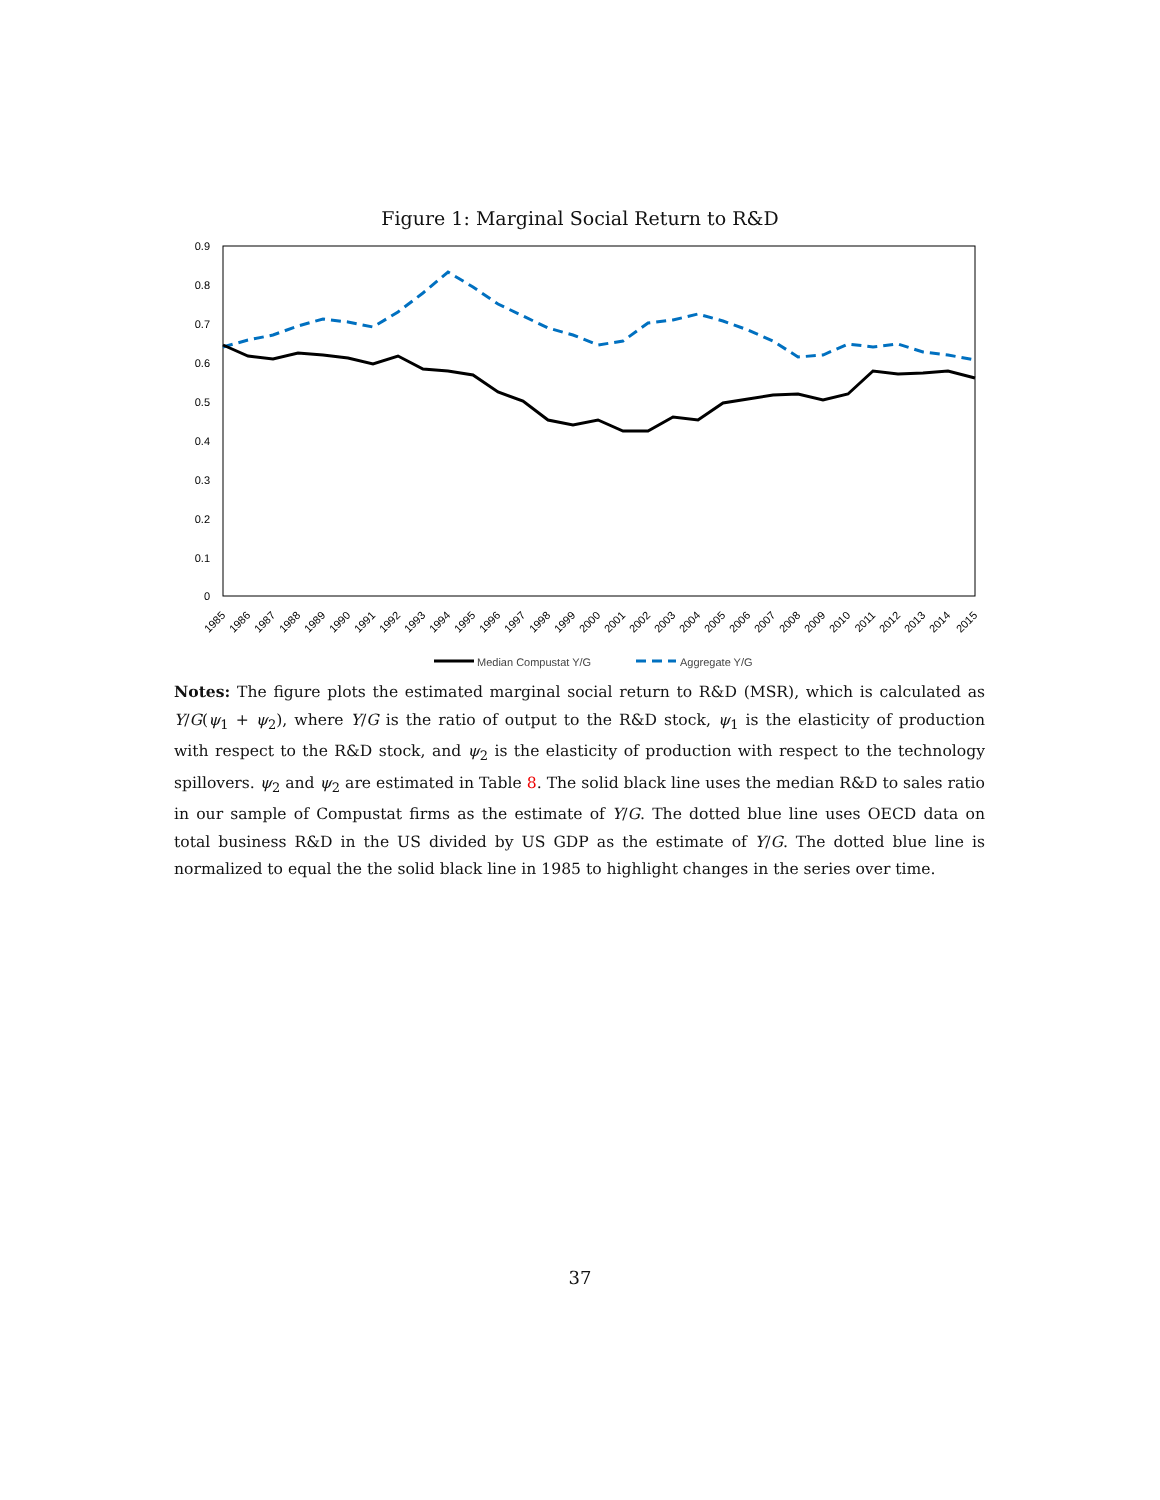Figure 1: Marginal Social Return to R&D
0.9
0.8
0.7
0.6
0.5
0.4
0.3
0.2
0.1
0
1985
1986
1987
1988
1989
1990
1991
1992
1993
1994
1995
1996
1997
1998
1999
2000
2001
2002
2003
2004
2005
2006
2007
2008
2009
2010
2011
2012
2013
2014
2015
Median Compustat Y/G
Aggregate Y/G
Notes: The figure plots the estimated marginal social return to R&D (MSR), which is calculated as Y/G(ψ<sub>1</sub> + ψ<sub>2</sub>), where Y/G is the ratio of output to the R&D stock, ψ<sub>1</sub> is the elasticity of production with respect to the R&D stock, and ψ<sub>2</sub> is the elasticity of production with respect to the technology spillovers. ψ<sub>2</sub> and ψ<sub>2</sub> are estimated in Table 8. The solid black line uses the median R&D to sales ratio in our sample of Compustat firms as the estimate of Y/G. The dotted blue line uses OECD data on total business R&D in the US divided by US GDP as the estimate of Y/G. The dotted blue line is normalized to equal the the solid black line in 1985 to highlight changes in the series over time.
37